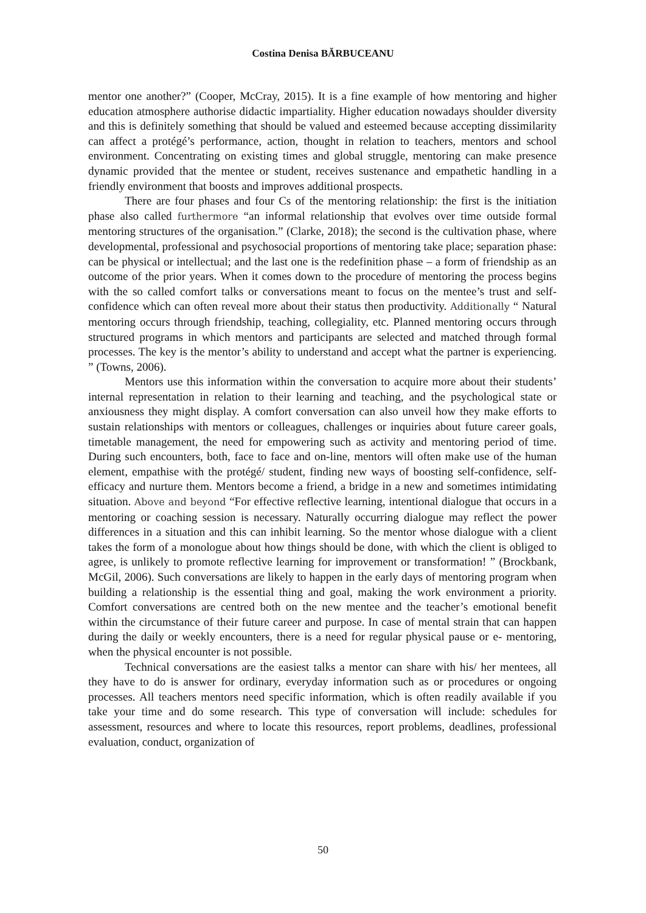Costina Denisa BĂRBUCEANU
mentor one another?” (Cooper, McCray, 2015). It is a fine example of how mentoring and higher education atmosphere authorise didactic impartiality. Higher education nowadays shoulder diversity and this is definitely something that should be valued and esteemed because accepting dissimilarity can affect a protégé’s performance, action, thought in relation to teachers, mentors and school environment. Concentrating on existing times and global struggle, mentoring can make presence dynamic provided that the mentee or student, receives sustenance and empathetic handling in a friendly environment that boosts and improves additional prospects.
There are four phases and four Cs of the mentoring relationship: the first is the initiation phase also called furthermore “an informal relationship that evolves over time outside formal mentoring structures of the organisation.” (Clarke, 2018); the second is the cultivation phase, where developmental, professional and psychosocial proportions of mentoring take place; separation phase: can be physical or intellectual; and the last one is the redefinition phase – a form of friendship as an outcome of the prior years. When it comes down to the procedure of mentoring the process begins with the so called comfort talks or conversations meant to focus on the mentee’s trust and self-confidence which can often reveal more about their status then productivity. Additionally “ Natural mentoring occurs through friendship, teaching, collegiality, etc. Planned mentoring occurs through structured programs in which mentors and participants are selected and matched through formal processes. The key is the mentor’s ability to understand and accept what the partner is experiencing. ” (Towns, 2006).
Mentors use this information within the conversation to acquire more about their students’ internal representation in relation to their learning and teaching, and the psychological state or anxiousness they might display. A comfort conversation can also unveil how they make efforts to sustain relationships with mentors or colleagues, challenges or inquiries about future career goals, timetable management, the need for empowering such as activity and mentoring period of time. During such encounters, both, face to face and on-line, mentors will often make use of the human element, empathise with the protégé/ student, finding new ways of boosting self-confidence, self-efficacy and nurture them. Mentors become a friend, a bridge in a new and sometimes intimidating situation. Above and beyond “For effective reflective learning, intentional dialogue that occurs in a mentoring or coaching session is necessary. Naturally occurring dialogue may reflect the power differences in a situation and this can inhibit learning. So the mentor whose dialogue with a client takes the form of a monologue about how things should be done, with which the client is obliged to agree, is unlikely to promote reflective learning for improvement or transformation! ” (Brockbank, McGil, 2006). Such conversations are likely to happen in the early days of mentoring program when building a relationship is the essential thing and goal, making the work environment a priority. Comfort conversations are centred both on the new mentee and the teacher’s emotional benefit within the circumstance of their future career and purpose. In case of mental strain that can happen during the daily or weekly encounters, there is a need for regular physical pause or e- mentoring, when the physical encounter is not possible.
Technical conversations are the easiest talks a mentor can share with his/ her mentees, all they have to do is answer for ordinary, everyday information such as or procedures or ongoing processes. All teachers mentors need specific information, which is often readily available if you take your time and do some research. This type of conversation will include: schedules for assessment, resources and where to locate this resources, report problems, deadlines, professional evaluation, conduct, organization of
50